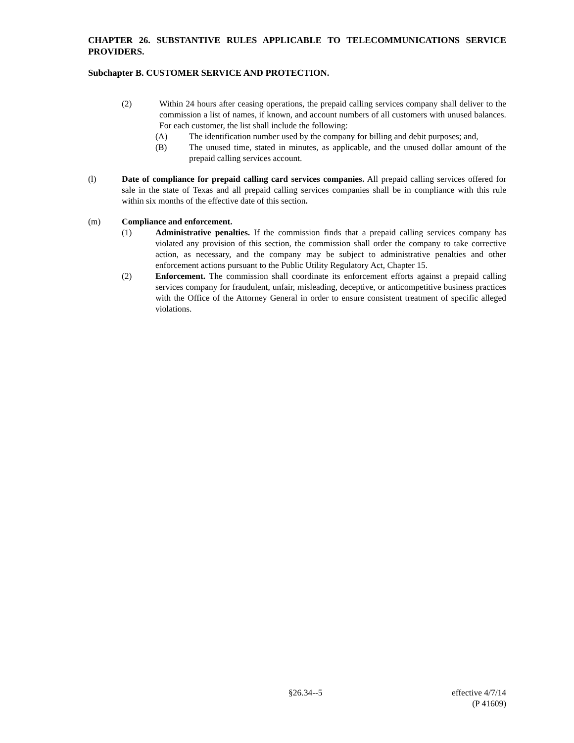CHAPTER 26. SUBSTANTIVE RULES APPLICABLE TO TELECOMMUNICATIONS SERVICE PROVIDERS.
Subchapter B. CUSTOMER SERVICE AND PROTECTION.
(2) Within 24 hours after ceasing operations, the prepaid calling services company shall deliver to the commission a list of names, if known, and account numbers of all customers with unused balances. For each customer, the list shall include the following:
(A) The identification number used by the company for billing and debit purposes; and,
(B) The unused time, stated in minutes, as applicable, and the unused dollar amount of the prepaid calling services account.
(l) Date of compliance for prepaid calling card services companies. All prepaid calling services offered for sale in the state of Texas and all prepaid calling services companies shall be in compliance with this rule within six months of the effective date of this section.
(m) Compliance and enforcement.
(1) Administrative penalties. If the commission finds that a prepaid calling services company has violated any provision of this section, the commission shall order the company to take corrective action, as necessary, and the company may be subject to administrative penalties and other enforcement actions pursuant to the Public Utility Regulatory Act, Chapter 15.
(2) Enforcement. The commission shall coordinate its enforcement efforts against a prepaid calling services company for fraudulent, unfair, misleading, deceptive, or anticompetitive business practices with the Office of the Attorney General in order to ensure consistent treatment of specific alleged violations.
§26.34--5 effective 4/7/14
(P 41609)